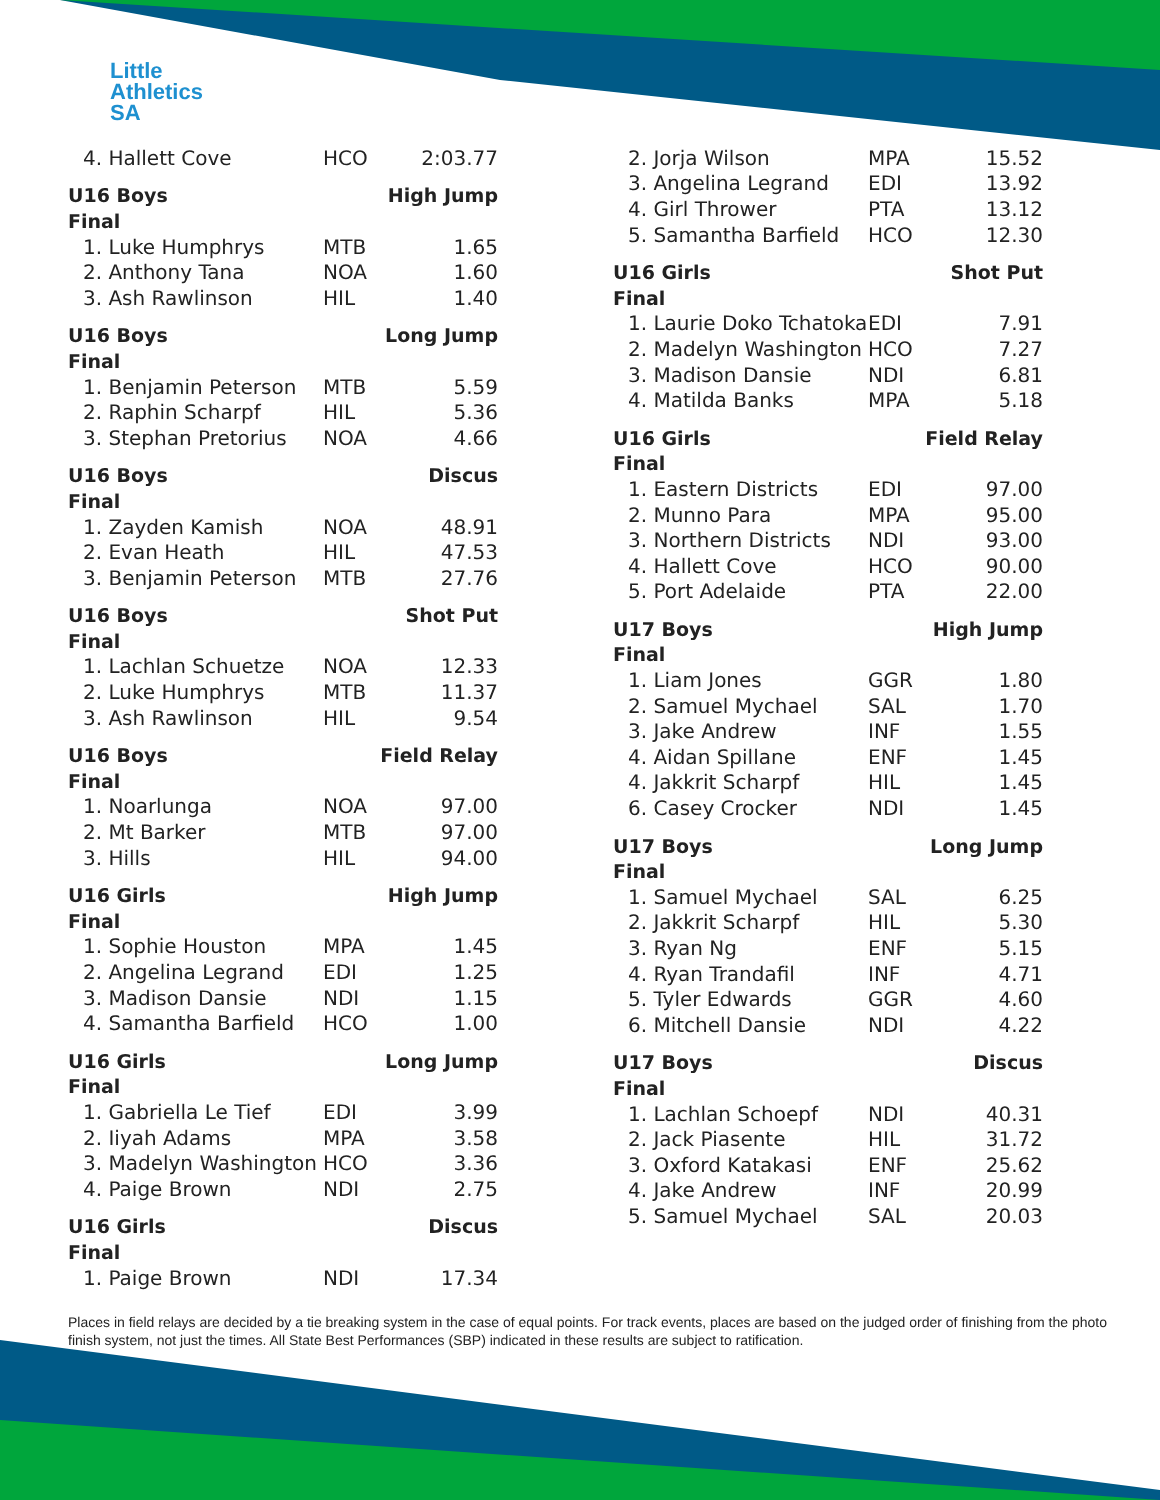Little
Athletics
SA
| 4. Hallett Cove | HCO | 2:03.77 |
| U16 Boys | High Jump | |
| Final | | |
| 1. Luke Humphrys | MTB | 1.65 |
| 2. Anthony Tana | NOA | 1.60 |
| 3. Ash Rawlinson | HIL | 1.40 |
| U16 Boys | Long Jump | |
| Final | | |
| 1. Benjamin Peterson | MTB | 5.59 |
| 2. Raphin Scharpf | HIL | 5.36 |
| 3. Stephan Pretorius | NOA | 4.66 |
| U16 Boys | Discus | |
| Final | | |
| 1. Zayden Kamish | NOA | 48.91 |
| 2. Evan Heath | HIL | 47.53 |
| 3. Benjamin Peterson | MTB | 27.76 |
| U16 Boys | Shot Put | |
| Final | | |
| 1. Lachlan Schuetze | NOA | 12.33 |
| 2. Luke Humphrys | MTB | 11.37 |
| 3. Ash Rawlinson | HIL | 9.54 |
| U16 Boys | Field Relay | |
| Final | | |
| 1. Noarlunga | NOA | 97.00 |
| 2. Mt Barker | MTB | 97.00 |
| 3. Hills | HIL | 94.00 |
| U16 Girls | High Jump | |
| Final | | |
| 1. Sophie Houston | MPA | 1.45 |
| 2. Angelina Legrand | EDI | 1.25 |
| 3. Madison Dansie | NDI | 1.15 |
| 4. Samantha Barfield | HCO | 1.00 |
| U16 Girls | Long Jump | |
| Final | | |
| 1. Gabriella Le Tief | EDI | 3.99 |
| 2. Iiyah Adams | MPA | 3.58 |
| 3. Madelyn Washington | HCO | 3.36 |
| 4. Paige Brown | NDI | 2.75 |
| U16 Girls | Discus | |
| Final | | |
| 1. Paige Brown | NDI | 17.34 |
| 2. Jorja Wilson | MPA | 15.52 |
| 3. Angelina Legrand | EDI | 13.92 |
| 4. Girl Thrower | PTA | 13.12 |
| 5. Samantha Barfield | HCO | 12.30 |
| U16 Girls | Shot Put | |
| Final | | |
| 1. Laurie Doko Tchatoka | EDI | 7.91 |
| 2. Madelyn Washington | HCO | 7.27 |
| 3. Madison Dansie | NDI | 6.81 |
| 4. Matilda Banks | MPA | 5.18 |
| U16 Girls | Field Relay | |
| Final | | |
| 1. Eastern Districts | EDI | 97.00 |
| 2. Munno Para | MPA | 95.00 |
| 3. Northern Districts | NDI | 93.00 |
| 4. Hallett Cove | HCO | 90.00 |
| 5. Port Adelaide | PTA | 22.00 |
| U17 Boys | High Jump | |
| Final | | |
| 1. Liam Jones | GGR | 1.80 |
| 2. Samuel Mychael | SAL | 1.70 |
| 3. Jake Andrew | INF | 1.55 |
| 4. Aidan Spillane | ENF | 1.45 |
| 4. Jakkrit Scharpf | HIL | 1.45 |
| 6. Casey Crocker | NDI | 1.45 |
| U17 Boys | Long Jump | |
| Final | | |
| 1. Samuel Mychael | SAL | 6.25 |
| 2. Jakkrit Scharpf | HIL | 5.30 |
| 3. Ryan Ng | ENF | 5.15 |
| 4. Ryan Trandafil | INF | 4.71 |
| 5. Tyler Edwards | GGR | 4.60 |
| 6. Mitchell Dansie | NDI | 4.22 |
| U17 Boys | Discus | |
| Final | | |
| 1. Lachlan Schoepf | NDI | 40.31 |
| 2. Jack Piasente | HIL | 31.72 |
| 3. Oxford Katakasi | ENF | 25.62 |
| 4. Jake Andrew | INF | 20.99 |
| 5. Samuel Mychael | SAL | 20.03 |
Places in field relays are decided by a tie breaking system in the case of equal points. For track events, places are based on the judged order of finishing from the photo finish system, not just the times. All State Best Performances (SBP) indicated in these results are subject to ratification.